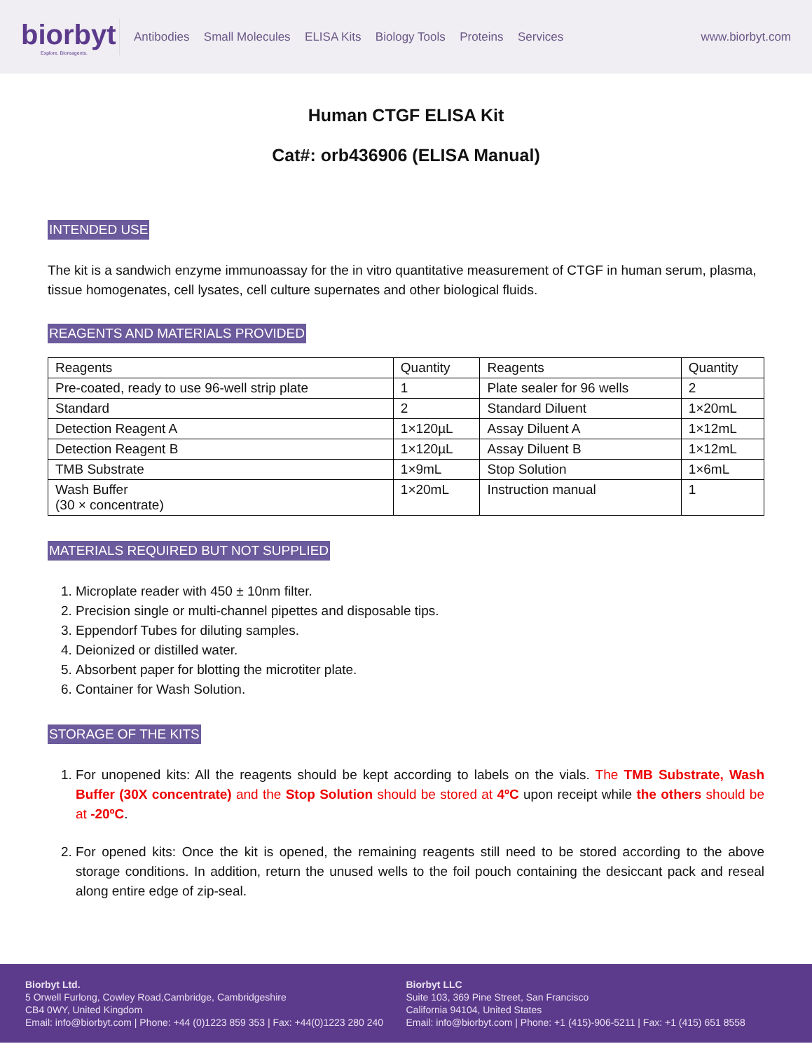biorbyt
Explore. Bioreagents.
Antibodies Small Molecules ELISA Kits Biology Tools Proteins Services
www.biorbyt.com
Human CTGF ELISA Kit
Cat#: orb436906 (ELISA Manual)
INTENDED USE
The kit is a sandwich enzyme immunoassay for the in vitro quantitative measurement of CTGF in human serum, plasma, tissue homogenates, cell lysates, cell culture supernates and other biological fluids.
REAGENTS AND MATERIALS PROVIDED
| Reagents | Quantity | Reagents | Quantity |
| Pre-coated, ready to use 96-well strip plate | 1 | Plate sealer for 96 wells | 2 |
| Standard | 2 | Standard Diluent | 1×20mL |
| Detection Reagent A | 1×120µL | Assay Diluent A | 1×12mL |
| Detection Reagent B | 1×120µL | Assay Diluent B | 1×12mL |
| TMB Substrate | 1×9mL | Stop Solution | 1×6mL |
| Wash Buffer (30 × concentrate) | 1×20mL | Instruction manual | 1 |
MATERIALS REQUIRED BUT NOT SUPPLIED
1. Microplate reader with 450 ± 10nm filter.
2. Precision single or multi-channel pipettes and disposable tips.
3. Eppendorf Tubes for diluting samples.
4. Deionized or distilled water.
5. Absorbent paper for blotting the microtiter plate.
6. Container for Wash Solution.
STORAGE OF THE KITS
1. For unopened kits: All the reagents should be kept according to labels on the vials. The TMB Substrate, Wash Buffer (30X concentrate) and the Stop Solution should be stored at 4ºC upon receipt while the others should be at -20ºC.
2. For opened kits: Once the kit is opened, the remaining reagents still need to be stored according to the above storage conditions. In addition, return the unused wells to the foil pouch containing the desiccant pack and reseal along entire edge of zip-seal.
Biorbyt Ltd.
5 Orwell Furlong, Cowley Road,Cambridge, Cambridgeshire
CB4 0WY, United Kingdom
Email: info@biorbyt.com | Phone: +44 (0)1223 859 353 | Fax: +44(0)1223 280 240
Biorbyt LLC
Suite 103, 369 Pine Street, San Francisco
California 94104, United States
Email: info@biorbyt.com | Phone: +1 (415)-906-5211 | Fax: +1 (415) 651 8558